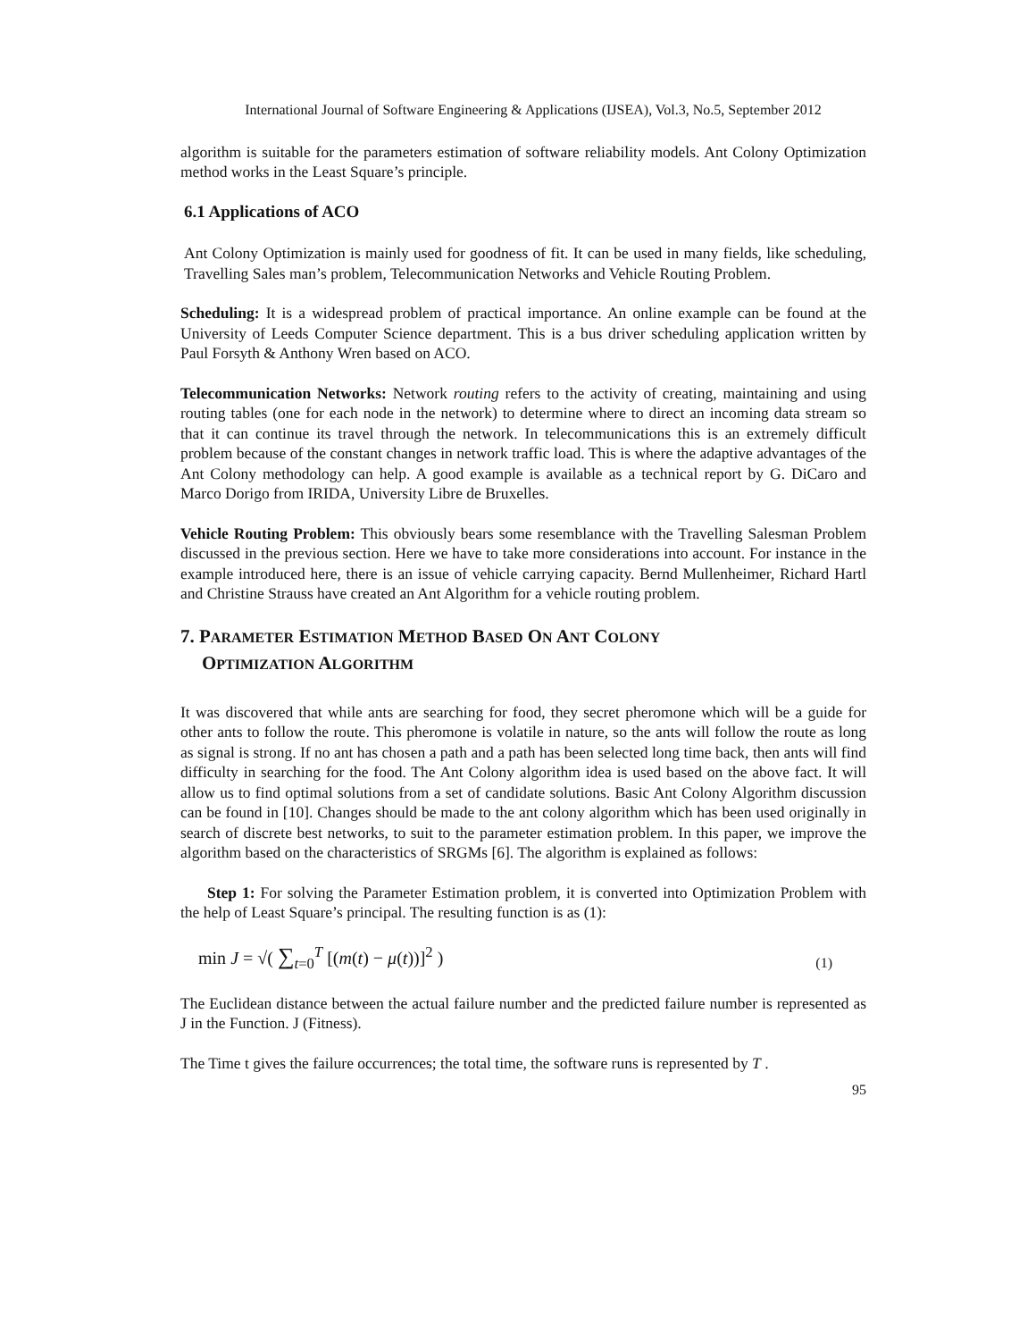International Journal of Software Engineering & Applications (IJSEA), Vol.3, No.5, September 2012
algorithm is suitable for the parameters estimation of software reliability models. Ant Colony Optimization method works in the Least Square’s principle.
6.1 Applications of ACO
Ant Colony Optimization is mainly used for goodness of fit. It can be used in many fields, like scheduling, Travelling Sales man’s problem, Telecommunication Networks and Vehicle Routing Problem.
Scheduling: It is a widespread problem of practical importance. An online example can be found at the University of Leeds Computer Science department. This is a bus driver scheduling application written by Paul Forsyth & Anthony Wren based on ACO.
Telecommunication Networks: Network routing refers to the activity of creating, maintaining and using routing tables (one for each node in the network) to determine where to direct an incoming data stream so that it can continue its travel through the network. In telecommunications this is an extremely difficult problem because of the constant changes in network traffic load. This is where the adaptive advantages of the Ant Colony methodology can help. A good example is available as a technical report by G. DiCaro and Marco Dorigo from IRIDA, University Libre de Bruxelles.
Vehicle Routing Problem: This obviously bears some resemblance with the Travelling Salesman Problem discussed in the previous section. Here we have to take more considerations into account. For instance in the example introduced here, there is an issue of vehicle carrying capacity. Bernd Mullenheimer, Richard Hartl and Christine Strauss have created an Ant Algorithm for a vehicle routing problem.
7. PARAMETER ESTIMATION METHOD BASED ON ANT COLONY
OPTIMIZATION ALGORITHM
It was discovered that while ants are searching for food, they secret pheromone which will be a guide for other ants to follow the route. This pheromone is volatile in nature, so the ants will follow the route as long as signal is strong. If no ant has chosen a path and a path has been selected long time back, then ants will find difficulty in searching for the food. The Ant Colony algorithm idea is used based on the above fact. It will allow us to find optimal solutions from a set of candidate solutions. Basic Ant Colony Algorithm discussion can be found in [10]. Changes should be made to the ant colony algorithm which has been used originally in search of discrete best networks, to suit to the parameter estimation problem. In this paper, we improve the algorithm based on the characteristics of SRGMs [6]. The algorithm is explained as follows:
Step 1: For solving the Parameter Estimation problem, it is converted into Optimization Problem with the help of Least Square’s principal. The resulting function is as (1):
min J = √( ∑<sub>t=0</sub><sup>T</sup> [(m(t) − μ(t))]<sup>2</sup> ) (1)
The Euclidean distance between the actual failure number and the predicted failure number is represented as J in the Function. J (Fitness).
The Time t gives the failure occurrences; the total time, the software runs is represented by T .
95